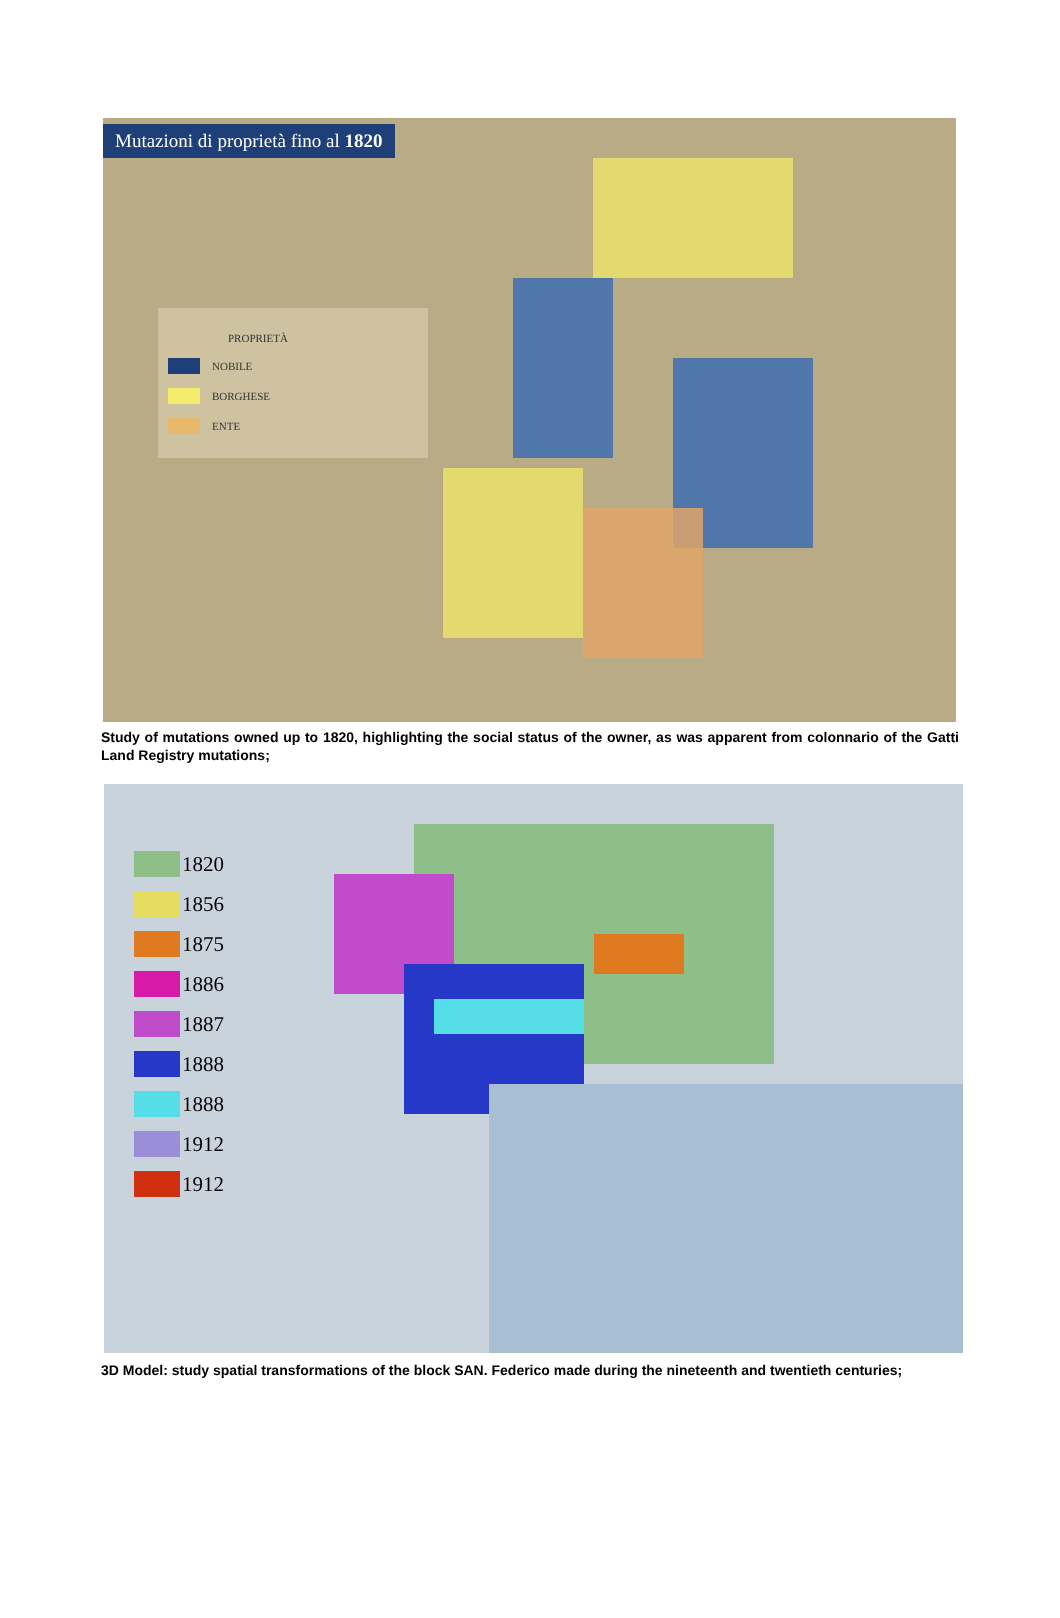Mutazioni di proprietà fino al 1820
PROPRIETÀ
NOBILE
BORGHESE
ENTE
Study of mutations owned up to 1820, highlighting the social status of the owner, as was apparent from colonnario of the Gatti Land Registry mutations;
1820
1856
1875
1886
1887
1888
1888
1912
1912
3D Model: study spatial transformations of the block SAN. Federico made during the nineteenth and twentieth centuries;